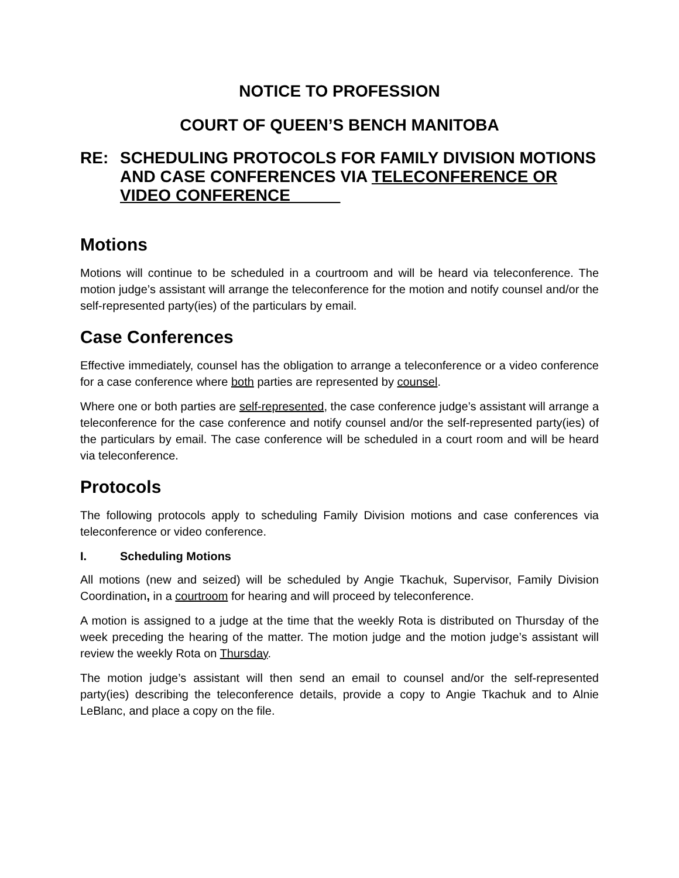NOTICE TO PROFESSION
COURT OF QUEEN’S BENCH MANITOBA
RE: SCHEDULING PROTOCOLS FOR FAMILY DIVISION MOTIONS AND CASE CONFERENCES VIA TELECONFERENCE OR VIDEO CONFERENCE
Motions
Motions will continue to be scheduled in a courtroom and will be heard via teleconference. The motion judge’s assistant will arrange the teleconference for the motion and notify counsel and/or the self-represented party(ies) of the particulars by email.
Case Conferences
Effective immediately, counsel has the obligation to arrange a teleconference or a video conference for a case conference where both parties are represented by counsel.
Where one or both parties are self-represented, the case conference judge’s assistant will arrange a teleconference for the case conference and notify counsel and/or the self-represented party(ies) of the particulars by email. The case conference will be scheduled in a court room and will be heard via teleconference.
Protocols
The following protocols apply to scheduling Family Division motions and case conferences via teleconference or video conference.
I. Scheduling Motions
All motions (new and seized) will be scheduled by Angie Tkachuk, Supervisor, Family Division Coordination, in a courtroom for hearing and will proceed by teleconference.
A motion is assigned to a judge at the time that the weekly Rota is distributed on Thursday of the week preceding the hearing of the matter. The motion judge and the motion judge’s assistant will review the weekly Rota on Thursday.
The motion judge’s assistant will then send an email to counsel and/or the self-represented party(ies) describing the teleconference details, provide a copy to Angie Tkachuk and to Alnie LeBlanc, and place a copy on the file.